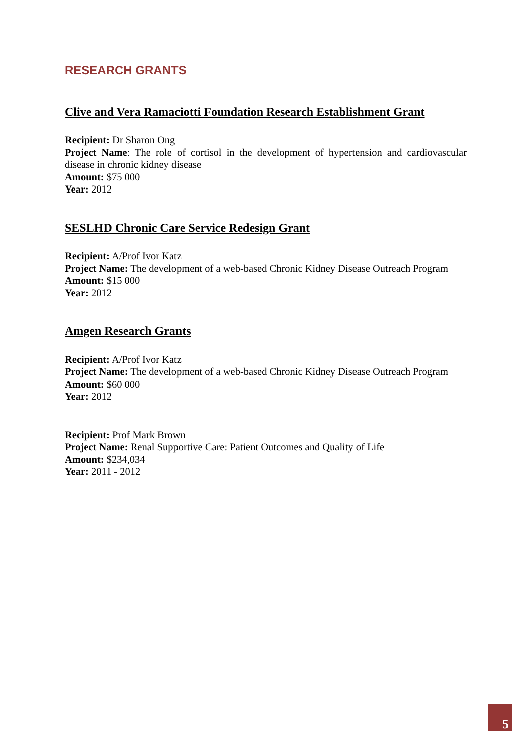RESEARCH GRANTS
Clive and Vera Ramaciotti Foundation Research Establishment Grant
Recipient: Dr Sharon Ong
Project Name: The role of cortisol in the development of hypertension and cardiovascular disease in chronic kidney disease
Amount: $75 000
Year: 2012
SESLHD Chronic Care Service Redesign Grant
Recipient: A/Prof Ivor Katz
Project Name: The development of a web-based Chronic Kidney Disease Outreach Program
Amount: $15 000
Year: 2012
Amgen Research Grants
Recipient: A/Prof Ivor Katz
Project Name: The development of a web-based Chronic Kidney Disease Outreach Program
Amount: $60 000
Year: 2012
Recipient: Prof Mark Brown
Project Name: Renal Supportive Care: Patient Outcomes and Quality of Life
Amount: $234,034
Year: 2011 - 2012
5